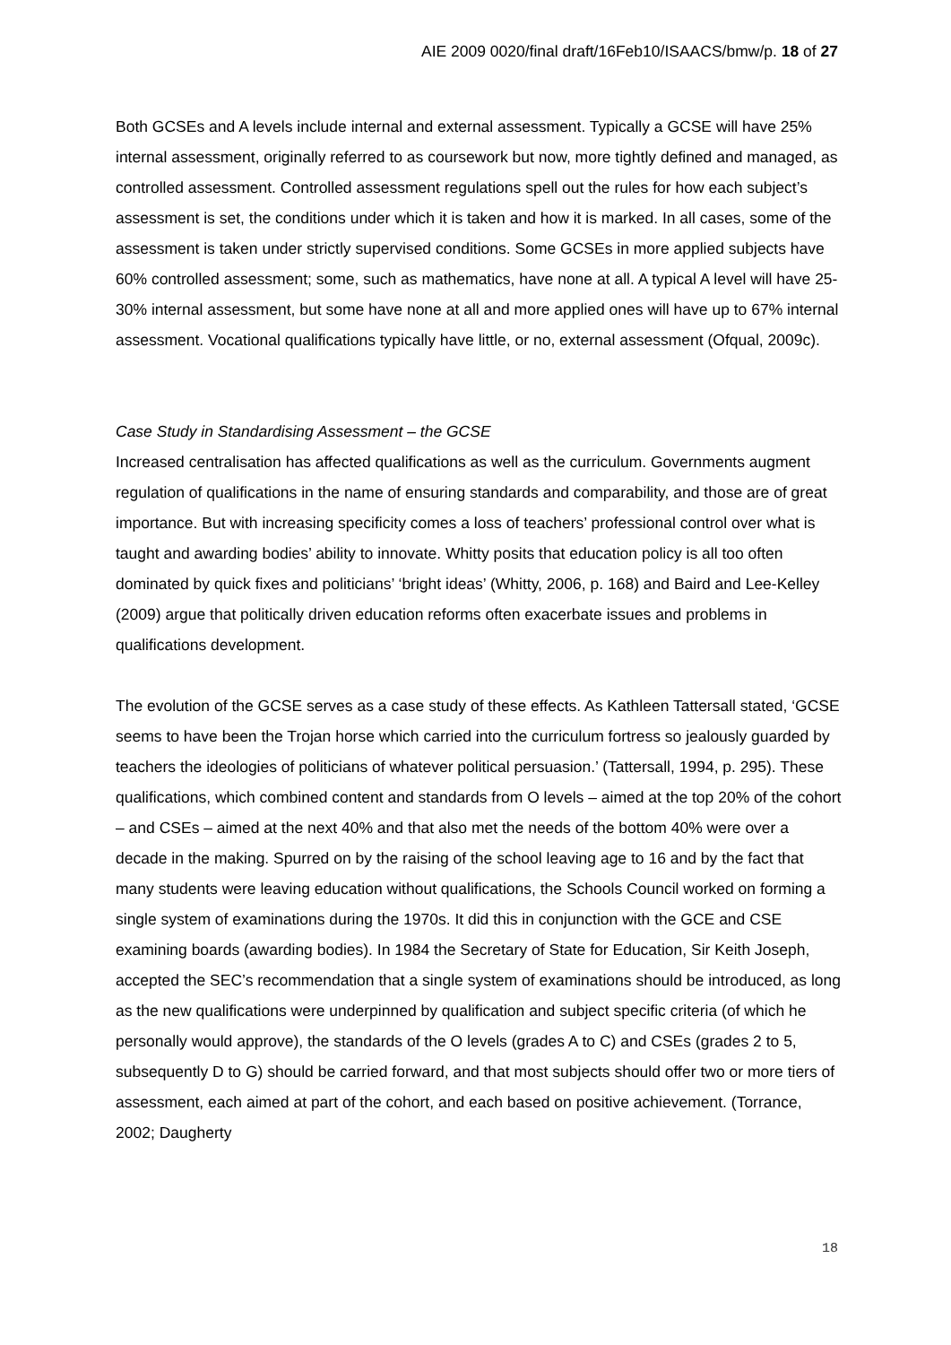AIE 2009 0020/final draft/16Feb10/ISAACS/bmw/p. 18 of 27
Both GCSEs and A levels include internal and external assessment. Typically a GCSE will have 25% internal assessment, originally referred to as coursework but now, more tightly defined and managed, as controlled assessment. Controlled assessment regulations spell out the rules for how each subject’s assessment is set, the conditions under which it is taken and how it is marked. In all cases, some of the assessment is taken under strictly supervised conditions. Some GCSEs in more applied subjects have 60% controlled assessment; some, such as mathematics, have none at all. A typical A level will have 25-30% internal assessment, but some have none at all and more applied ones will have up to 67% internal assessment. Vocational qualifications typically have little, or no, external assessment (Ofqual, 2009c).
Case Study in Standardising Assessment – the GCSE
Increased centralisation has affected qualifications as well as the curriculum. Governments augment regulation of qualifications in the name of ensuring standards and comparability, and those are of great importance. But with increasing specificity comes a loss of teachers’ professional control over what is taught and awarding bodies’ ability to innovate. Whitty posits that education policy is all too often dominated by quick fixes and politicians’ ‘bright ideas’ (Whitty, 2006, p. 168) and Baird and Lee-Kelley (2009) argue that politically driven education reforms often exacerbate issues and problems in qualifications development.
The evolution of the GCSE serves as a case study of these effects. As Kathleen Tattersall stated, ‘GCSE seems to have been the Trojan horse which carried into the curriculum fortress so jealously guarded by teachers the ideologies of politicians of whatever political persuasion.’ (Tattersall, 1994, p. 295). These qualifications, which combined content and standards from O levels – aimed at the top 20% of the cohort – and CSEs – aimed at the next 40% and that also met the needs of the bottom 40% were over a decade in the making. Spurred on by the raising of the school leaving age to 16 and by the fact that many students were leaving education without qualifications, the Schools Council worked on forming a single system of examinations during the 1970s. It did this in conjunction with the GCE and CSE examining boards (awarding bodies). In 1984 the Secretary of State for Education, Sir Keith Joseph, accepted the SEC’s recommendation that a single system of examinations should be introduced, as long as the new qualifications were underpinned by qualification and subject specific criteria (of which he personally would approve), the standards of the O levels (grades A to C) and CSEs (grades 2 to 5, subsequently D to G) should be carried forward, and that most subjects should offer two or more tiers of assessment, each aimed at part of the cohort, and each based on positive achievement. (Torrance, 2002; Daugherty
18